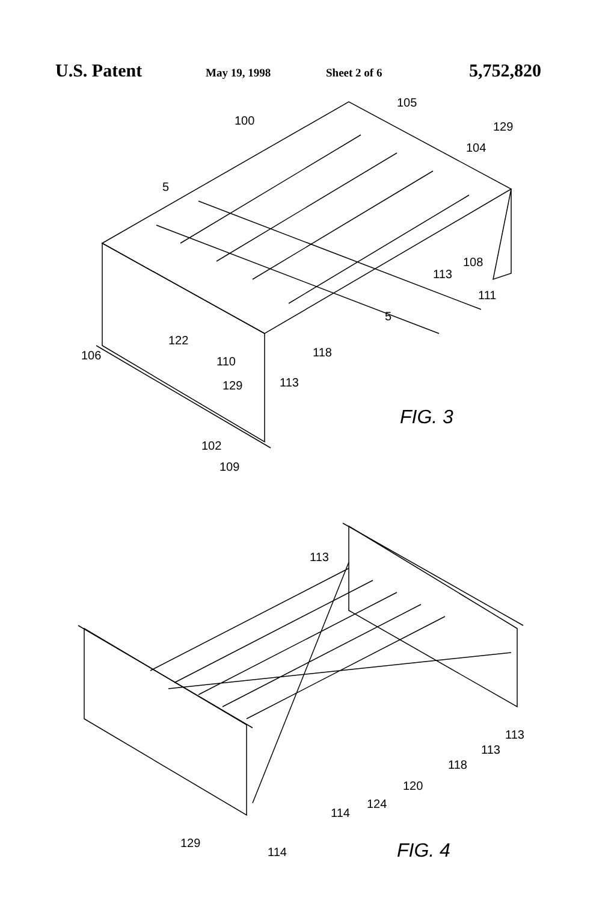U.S. Patent May 19, 1998 Sheet 2 of 6 5,752,820
100
105
104
129
5
108
113
111
5
122
118 106 110
129 113
FIG. 3
102
109
113
113
113
118
120
114
124
129
114 FIG. 4